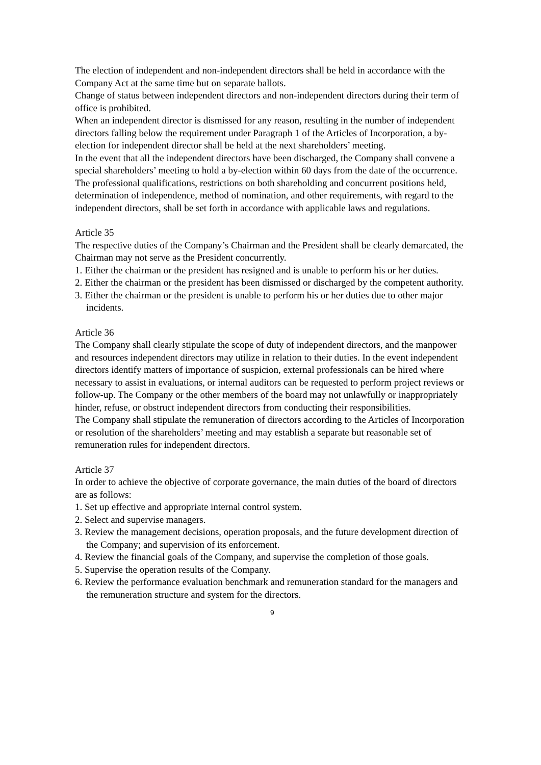The election of independent and non-independent directors shall be held in accordance with the Company Act at the same time but on separate ballots.
Change of status between independent directors and non-independent directors during their term of office is prohibited.
When an independent director is dismissed for any reason, resulting in the number of independent directors falling below the requirement under Paragraph 1 of the Articles of Incorporation, a by-election for independent director shall be held at the next shareholders’ meeting.
In the event that all the independent directors have been discharged, the Company shall convene a special shareholders’ meeting to hold a by-election within 60 days from the date of the occurrence.
The professional qualifications, restrictions on both shareholding and concurrent positions held, determination of independence, method of nomination, and other requirements, with regard to the independent directors, shall be set forth in accordance with applicable laws and regulations.
Article 35
The respective duties of the Company’s Chairman and the President shall be clearly demarcated, the Chairman may not serve as the President concurrently.
1. Either the chairman or the president has resigned and is unable to perform his or her duties.
2. Either the chairman or the president has been dismissed or discharged by the competent authority.
3. Either the chairman or the president is unable to perform his or her duties due to other major incidents.
Article 36
The Company shall clearly stipulate the scope of duty of independent directors, and the manpower and resources independent directors may utilize in relation to their duties. In the event independent directors identify matters of importance of suspicion, external professionals can be hired where necessary to assist in evaluations, or internal auditors can be requested to perform project reviews or follow-up. The Company or the other members of the board may not unlawfully or inappropriately hinder, refuse, or obstruct independent directors from conducting their responsibilities.
The Company shall stipulate the remuneration of directors according to the Articles of Incorporation or resolution of the shareholders’ meeting and may establish a separate but reasonable set of remuneration rules for independent directors.
Article 37
In order to achieve the objective of corporate governance, the main duties of the board of directors are as follows:
1. Set up effective and appropriate internal control system.
2. Select and supervise managers.
3. Review the management decisions, operation proposals, and the future development direction of the Company; and supervision of its enforcement.
4. Review the financial goals of the Company, and supervise the completion of those goals.
5. Supervise the operation results of the Company.
6. Review the performance evaluation benchmark and remuneration standard for the managers and the remuneration structure and system for the directors.
9